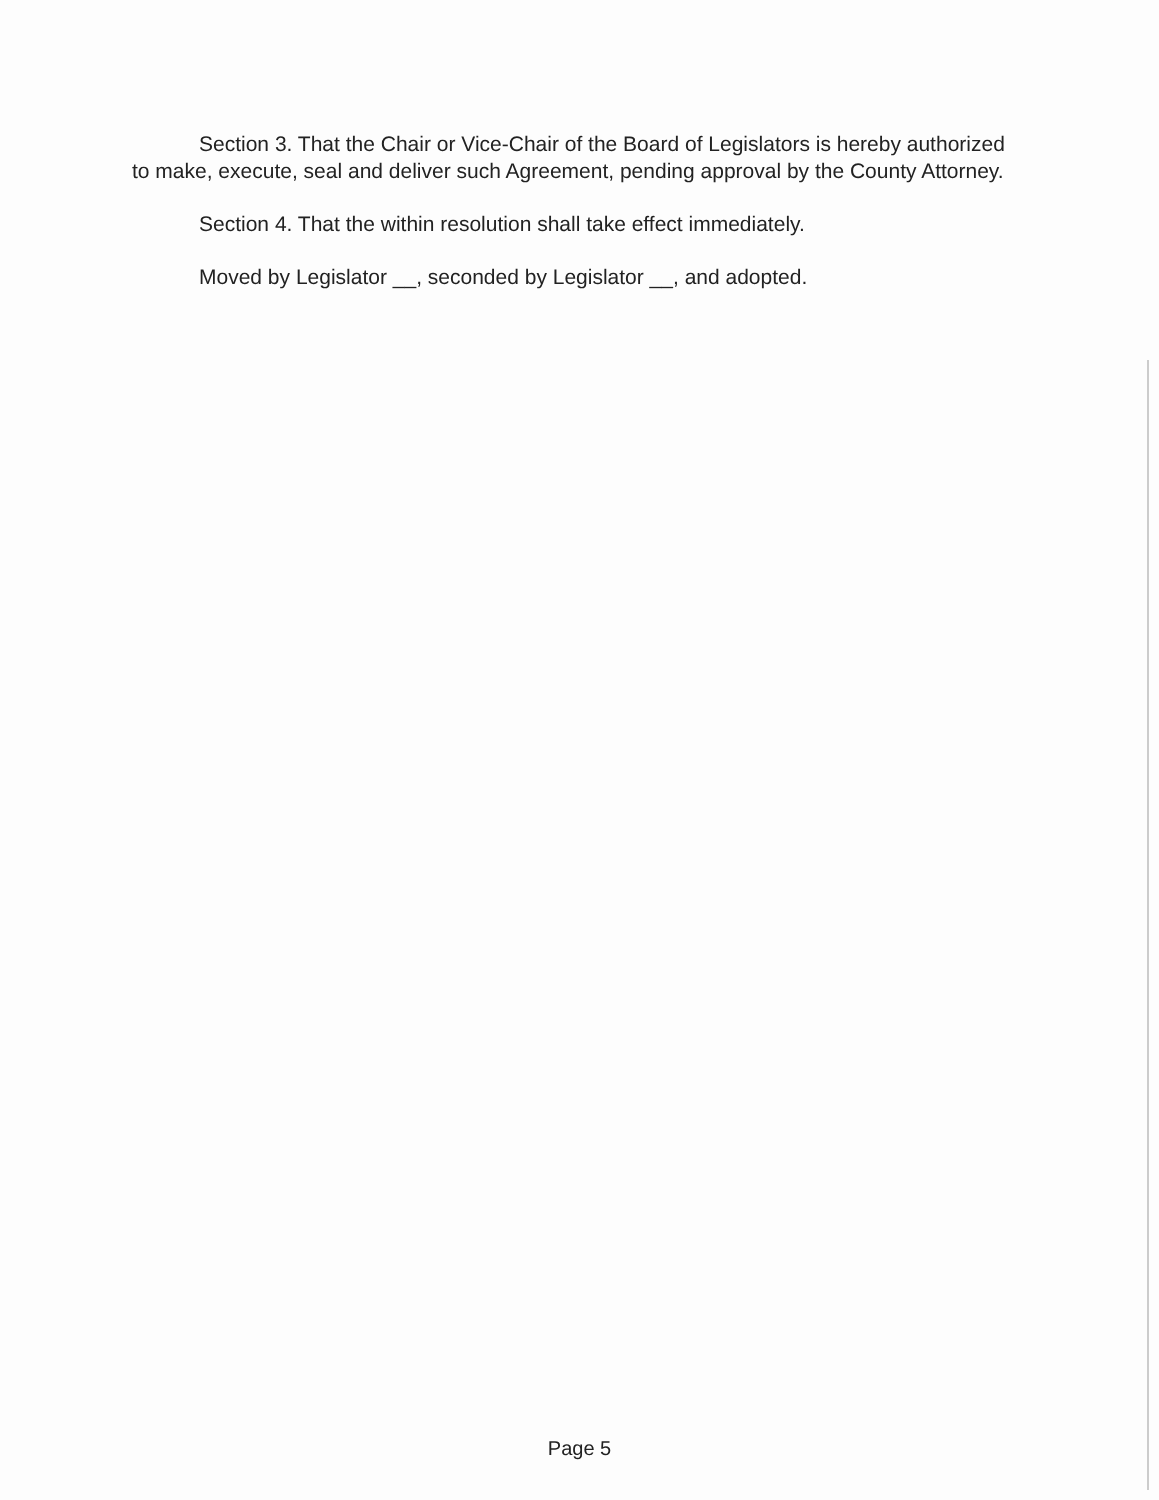Section 3. That the Chair or Vice-Chair of the Board of Legislators is hereby authorized to make, execute, seal and deliver such Agreement, pending approval by the County Attorney.
Section 4. That the within resolution shall take effect immediately.
Moved by Legislator __, seconded by Legislator __, and adopted.
Page 5